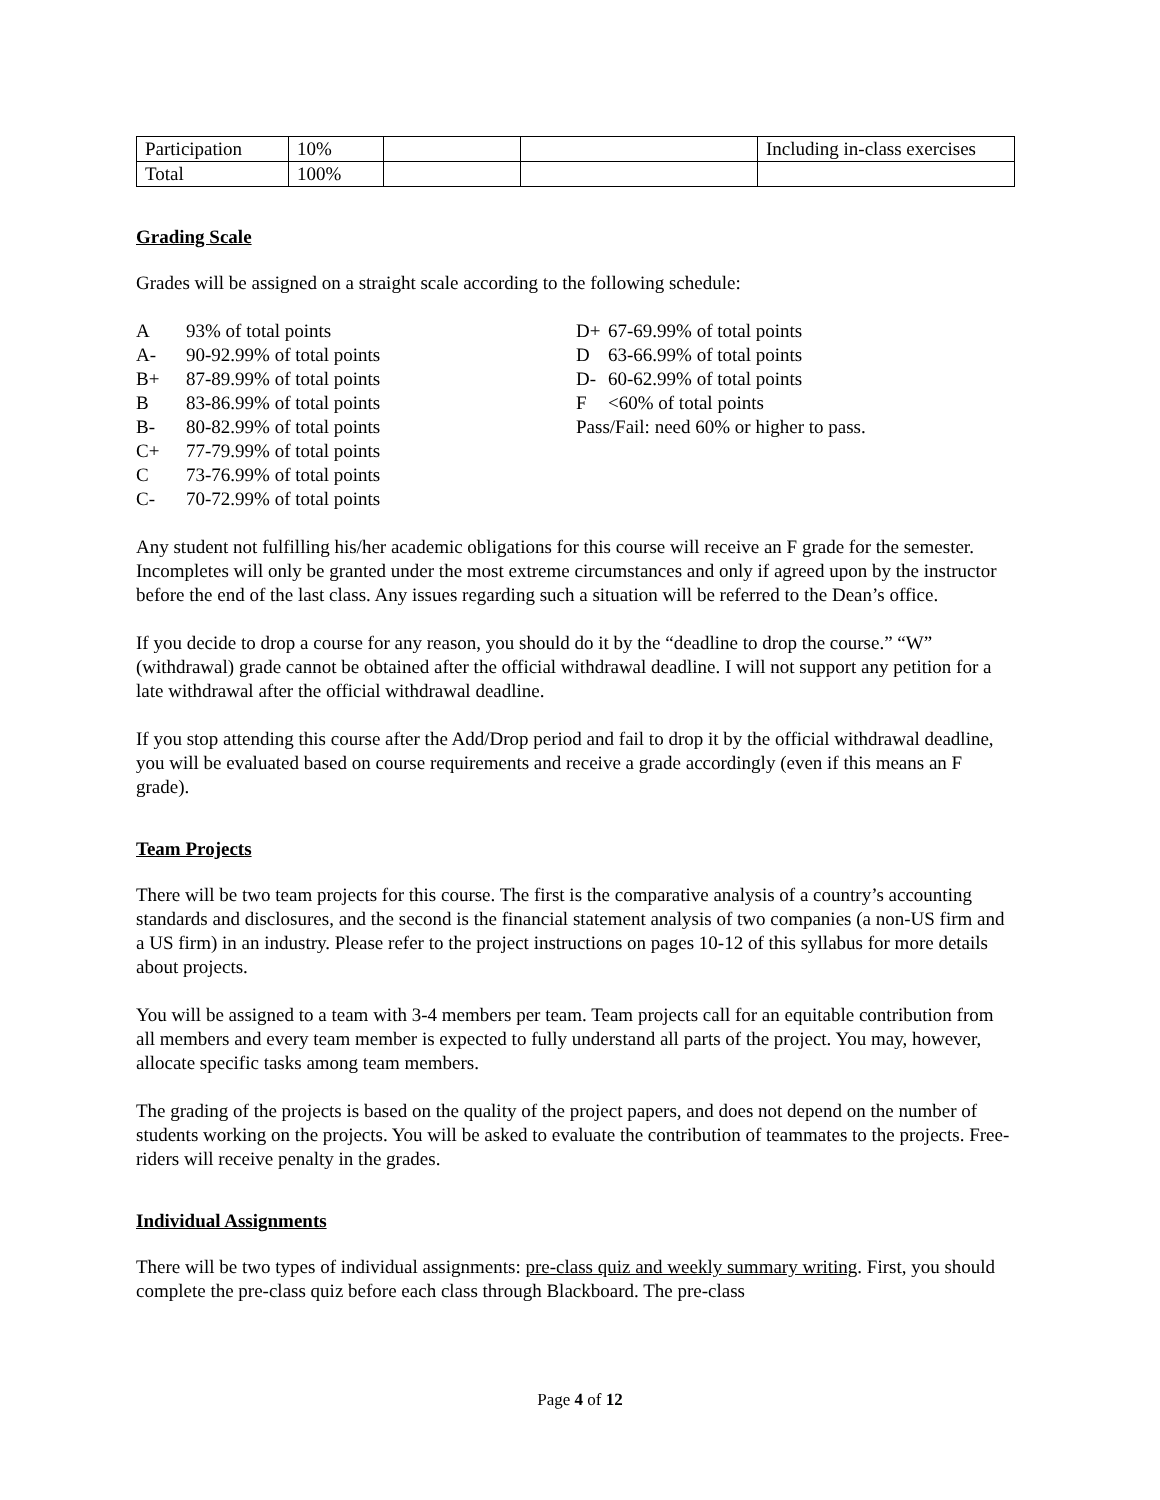| Participation | 10% | | | Including in-class exercises |
| Total | 100% | | | |
Grading Scale
Grades will be assigned on a straight scale according to the following schedule:
A 93% of total points
A- 90-92.99% of total points
B+ 87-89.99% of total points
B 83-86.99% of total points
B- 80-82.99% of total points
C+ 77-79.99% of total points
C 73-76.99% of total points
C- 70-72.99% of total points
D+ 67-69.99% of total points
D 63-66.99% of total points
D- 60-62.99% of total points
F <60% of total points
Pass/Fail: need 60% or higher to pass.
Any student not fulfilling his/her academic obligations for this course will receive an F grade for the semester. Incompletes will only be granted under the most extreme circumstances and only if agreed upon by the instructor before the end of the last class. Any issues regarding such a situation will be referred to the Dean’s office.
If you decide to drop a course for any reason, you should do it by the “deadline to drop the course.” “W” (withdrawal) grade cannot be obtained after the official withdrawal deadline. I will not support any petition for a late withdrawal after the official withdrawal deadline.
If you stop attending this course after the Add/Drop period and fail to drop it by the official withdrawal deadline, you will be evaluated based on course requirements and receive a grade accordingly (even if this means an F grade).
Team Projects
There will be two team projects for this course. The first is the comparative analysis of a country’s accounting standards and disclosures, and the second is the financial statement analysis of two companies (a non-US firm and a US firm) in an industry. Please refer to the project instructions on pages 10-12 of this syllabus for more details about projects.
You will be assigned to a team with 3-4 members per team. Team projects call for an equitable contribution from all members and every team member is expected to fully understand all parts of the project. You may, however, allocate specific tasks among team members.
The grading of the projects is based on the quality of the project papers, and does not depend on the number of students working on the projects. You will be asked to evaluate the contribution of teammates to the projects. Free-riders will receive penalty in the grades.
Individual Assignments
There will be two types of individual assignments: pre-class quiz and weekly summary writing. First, you should complete the pre-class quiz before each class through Blackboard. The pre-class
Page 4 of 12